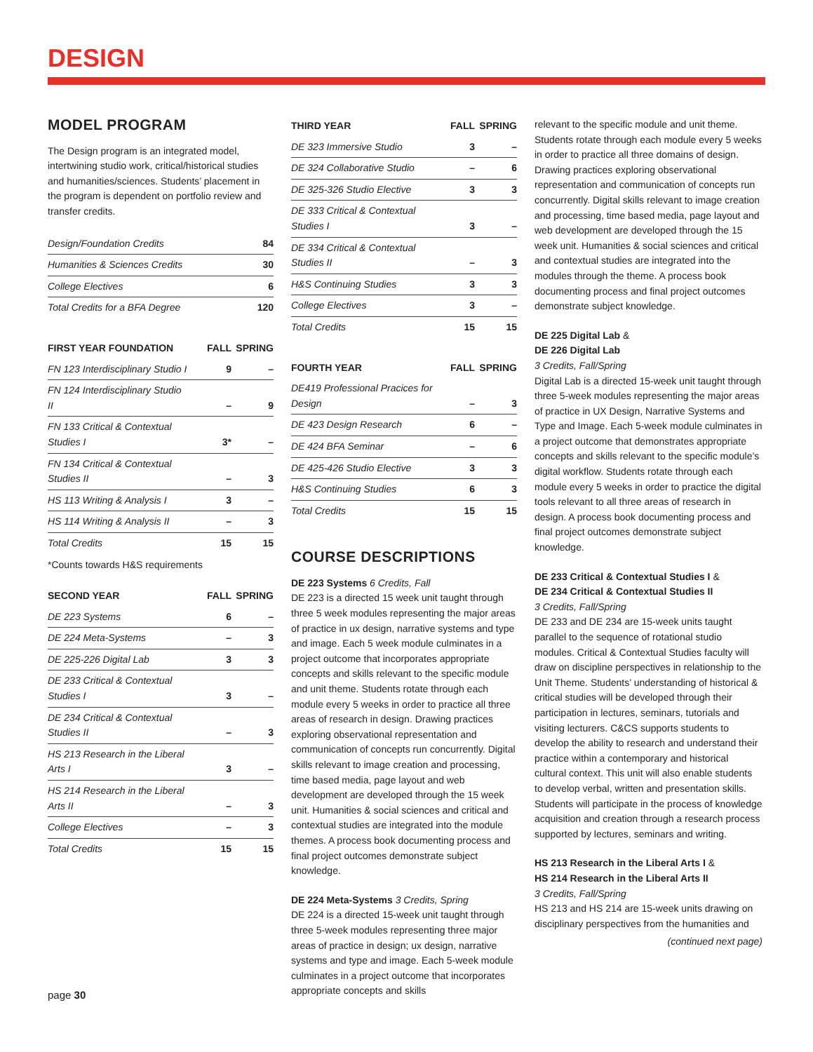DESIGN
MODEL PROGRAM
The Design program is an integrated model, intertwining studio work, critical/historical studies and humanities/sciences. Students’ placement in the program is dependent on portfolio review and transfer credits.
| Design/Foundation Credits | 84 |
| Humanities & Sciences Credits | 30 |
| College Electives | 6 |
| Total Credits for a BFA Degree | 120 |
| FIRST YEAR FOUNDATION | FALL | SPRING |
| --- | --- | --- |
| FN 123 Interdisciplinary Studio I | 9 | – |
| FN 124 Interdisciplinary Studio II | – | 9 |
| FN 133 Critical & Contextual Studies I | 3* | – |
| FN 134 Critical & Contextual Studies II | – | 3 |
| HS 113 Writing & Analysis I | 3 | – |
| HS 114 Writing & Analysis II | – | 3 |
| Total Credits | 15 | 15 |
*Counts towards H&S requirements
| SECOND YEAR | FALL | SPRING |
| --- | --- | --- |
| DE 223 Systems | 6 | – |
| DE 224 Meta-Systems | – | 3 |
| DE 225-226 Digital Lab | 3 | 3 |
| DE 233 Critical & Contextual Studies I | 3 | – |
| DE 234 Critical & Contextual Studies II | – | 3 |
| HS 213 Research in the Liberal Arts I | 3 | – |
| HS 214 Research in the Liberal Arts II | – | 3 |
| College Electives | – | 3 |
| Total Credits | 15 | 15 |
| THIRD YEAR | FALL | SPRING |
| --- | --- | --- |
| DE 323 Immersive Studio | 3 | – |
| DE 324 Collaborative Studio | – | 6 |
| DE 325-326 Studio Elective | 3 | 3 |
| DE 333 Critical & Contextual Studies I | 3 | – |
| DE 334 Critical & Contextual Studies II | – | 3 |
| H&S Continuing Studies | 3 | 3 |
| College Electives | 3 | – |
| Total Credits | 15 | 15 |
| FOURTH YEAR | FALL | SPRING |
| --- | --- | --- |
| DE419 Professional Pracices for Design | – | 3 |
| DE 423 Design Research | 6 | – |
| DE 424 BFA Seminar | – | 6 |
| DE 425-426 Studio Elective | 3 | 3 |
| H&S Continuing Studies | 6 | 3 |
| Total Credits | 15 | 15 |
COURSE DESCRIPTIONS
DE 223 Systems 6 Credits, Fall
DE 223 is a directed 15 week unit taught through three 5 week modules representing the major areas of practice in ux design, narrative systems and type and image. Each 5 week module culminates in a project outcome that incorporates appropriate concepts and skills relevant to the specific module and unit theme. Students rotate through each module every 5 weeks in order to practice all three areas of research in design. Drawing practices exploring observational representation and communication of concepts run concurrently. Digital skills relevant to image creation and processing, time based media, page layout and web development are developed through the 15 week unit. Humanities & social sciences and critical and contextual studies are integrated into the module themes. A process book documenting process and final project outcomes demonstrate subject knowledge.
DE 224 Meta-Systems 3 Credits, Spring
DE 224 is a directed 15-week unit taught through three 5-week modules representing three major areas of practice in design; ux design, narrative systems and type and image. Each 5-week module culminates in a project outcome that incorporates appropriate concepts and skills
relevant to the specific module and unit theme. Students rotate through each module every 5 weeks in order to practice all three domains of design. Drawing practices exploring observational representation and communication of concepts run concurrently. Digital skills relevant to image creation and processing, time based media, page layout and web development are developed through the 15 week unit. Humanities & social sciences and critical and contextual studies are integrated into the modules through the theme. A process book documenting process and final project outcomes demonstrate subject knowledge.
DE 225 Digital Lab &
DE 226 Digital Lab
3 Credits, Fall/Spring
Digital Lab is a directed 15-week unit taught through three 5-week modules representing the major areas of practice in UX Design, Narrative Systems and Type and Image. Each 5-week module culminates in a project outcome that demonstrates appropriate concepts and skills relevant to the specific module’s digital workflow. Students rotate through each module every 5 weeks in order to practice the digital tools relevant to all three areas of research in design. A process book documenting process and final project outcomes demonstrate subject knowledge.
DE 233 Critical & Contextual Studies I &
DE 234 Critical & Contextual Studies II
3 Credits, Fall/Spring
DE 233 and DE 234 are 15-week units taught parallel to the sequence of rotational studio modules. Critical & Contextual Studies faculty will draw on discipline perspectives in relationship to the Unit Theme. Students’ understanding of historical & critical studies will be developed through their participation in lectures, seminars, tutorials and visiting lecturers. C&CS supports students to develop the ability to research and understand their practice within a contemporary and historical cultural context. This unit will also enable students to develop verbal, written and presentation skills. Students will participate in the process of knowledge acquisition and creation through a research process supported by lectures, seminars and writing.
HS 213 Research in the Liberal Arts I &
HS 214 Research in the Liberal Arts II
3 Credits, Fall/Spring
HS 213 and HS 214 are 15-week units drawing on disciplinary perspectives from the humanities and
(continued next page)
page 30